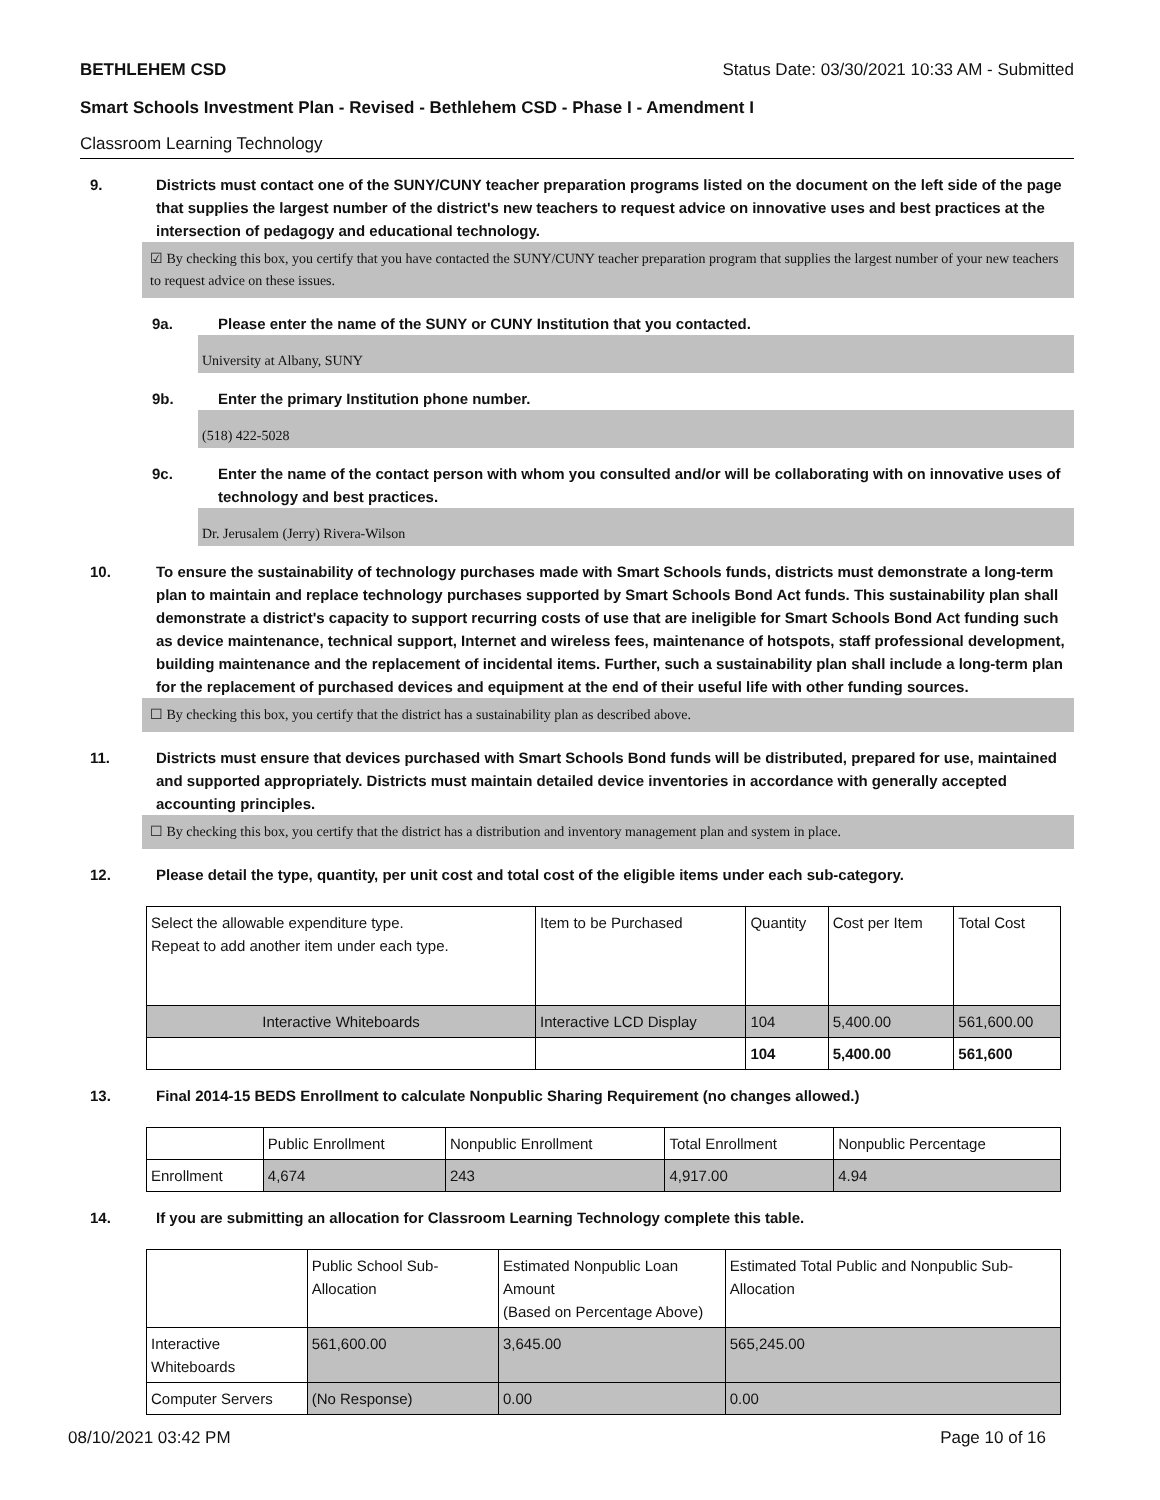BETHLEHEM CSD Status Date: 03/30/2021 10:33 AM - Submitted
Smart Schools Investment Plan - Revised - Bethlehem CSD - Phase I - Amendment I
Classroom Learning Technology
9. Districts must contact one of the SUNY/CUNY teacher preparation programs listed on the document on the left side of the page that supplies the largest number of the district's new teachers to request advice on innovative uses and best practices at the intersection of pedagogy and educational technology.
☑ By checking this box, you certify that you have contacted the SUNY/CUNY teacher preparation program that supplies the largest number of your new teachers to request advice on these issues.
9a. Please enter the name of the SUNY or CUNY Institution that you contacted.
University at Albany, SUNY
9b. Enter the primary Institution phone number.
(518) 422-5028
9c. Enter the name of the contact person with whom you consulted and/or will be collaborating with on innovative uses of technology and best practices.
Dr. Jerusalem (Jerry) Rivera-Wilson
10. To ensure the sustainability of technology purchases made with Smart Schools funds, districts must demonstrate a long-term plan to maintain and replace technology purchases supported by Smart Schools Bond Act funds. This sustainability plan shall demonstrate a district's capacity to support recurring costs of use that are ineligible for Smart Schools Bond Act funding such as device maintenance, technical support, Internet and wireless fees, maintenance of hotspots, staff professional development, building maintenance and the replacement of incidental items. Further, such a sustainability plan shall include a long-term plan for the replacement of purchased devices and equipment at the end of their useful life with other funding sources.
☐ By checking this box, you certify that the district has a sustainability plan as described above.
11. Districts must ensure that devices purchased with Smart Schools Bond funds will be distributed, prepared for use, maintained and supported appropriately. Districts must maintain detailed device inventories in accordance with generally accepted accounting principles.
☐ By checking this box, you certify that the district has a distribution and inventory management plan and system in place.
12. Please detail the type, quantity, per unit cost and total cost of the eligible items under each sub-category.
| Select the allowable expenditure type. Repeat to add another item under each type. | Item to be Purchased | Quantity | Cost per Item | Total Cost |
| --- | --- | --- | --- | --- |
| Interactive Whiteboards | Interactive LCD Display | 104 | 5,400.00 | 561,600.00 |
| | | 104 | 5,400.00 | 561,600 |
13. Final 2014-15 BEDS Enrollment to calculate Nonpublic Sharing Requirement (no changes allowed.)
| | Public Enrollment | Nonpublic Enrollment | Total Enrollment | Nonpublic Percentage |
| --- | --- | --- | --- | --- |
| Enrollment | 4,674 | 243 | 4,917.00 | 4.94 |
14. If you are submitting an allocation for Classroom Learning Technology complete this table.
| | Public School Sub-Allocation | Estimated Nonpublic Loan Amount (Based on Percentage Above) | Estimated Total Public and Nonpublic Sub-Allocation |
| --- | --- | --- | --- |
| Interactive Whiteboards | 561,600.00 | 3,645.00 | 565,245.00 |
| Computer Servers | (No Response) | 0.00 | 0.00 |
08/10/2021 03:42 PM Page 10 of 16